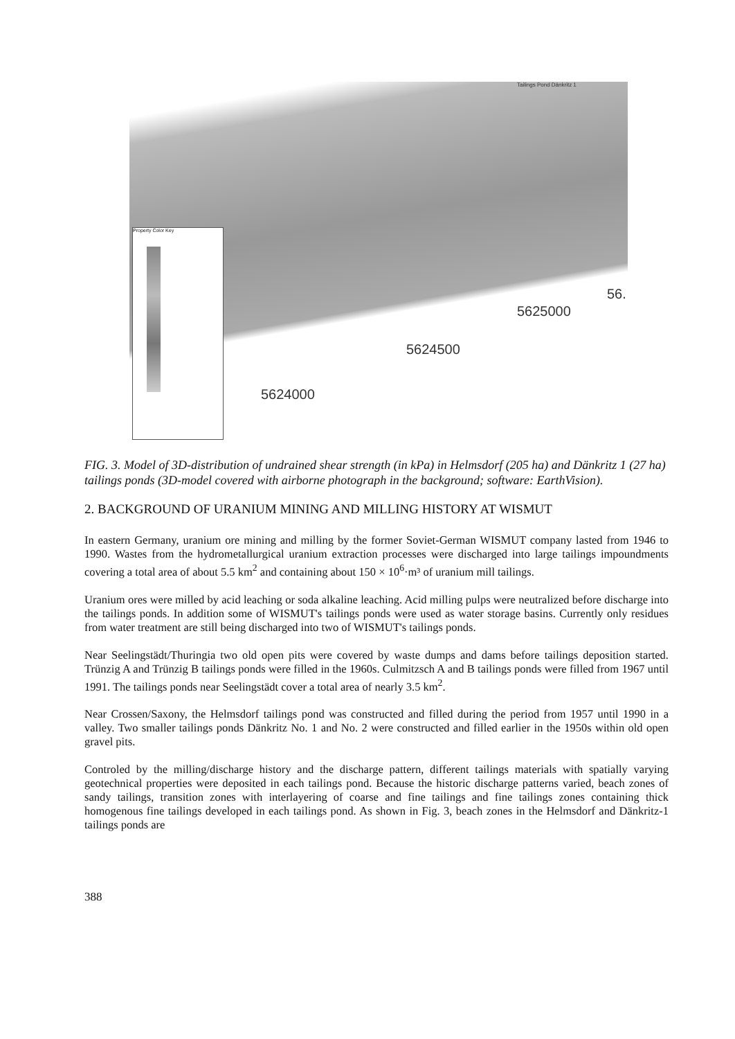Tailings Pond Dänkritz 1
Property Color Key
5624000
5624500
5625000
56.
FIG. 3. Model of 3D-distribution of undrained shear strength (in kPa) in Helmsdorf (205 ha) and Dänkritz 1 (27 ha) tailings ponds (3D-model covered with airborne photograph in the background; software: EarthVision).
2. BACKGROUND OF URANIUM MINING AND MILLING HISTORY AT WISMUT
In eastern Germany, uranium ore mining and milling by the former Soviet-German WISMUT company lasted from 1946 to 1990. Wastes from the hydrometallurgical uranium extraction processes were discharged into large tailings impoundments covering a total area of about 5.5 km<sup>2</sup> and containing about 150 × 10<sup>6</sup>·m³ of uranium mill tailings.
Uranium ores were milled by acid leaching or soda alkaline leaching. Acid milling pulps were neutralized before discharge into the tailings ponds. In addition some of WISMUT's tailings ponds were used as water storage basins. Currently only residues from water treatment are still being discharged into two of WISMUT's tailings ponds.
Near Seelingstädt/Thuringia two old open pits were covered by waste dumps and dams before tailings deposition started. Trünzig A and Trünzig B tailings ponds were filled in the 1960s. Culmitzsch A and B tailings ponds were filled from 1967 until 1991. The tailings ponds near Seelingstädt cover a total area of nearly 3.5 km<sup>2</sup>.
Near Crossen/Saxony, the Helmsdorf tailings pond was constructed and filled during the period from 1957 until 1990 in a valley. Two smaller tailings ponds Dänkritz No. 1 and No. 2 were constructed and filled earlier in the 1950s within old open gravel pits.
Controled by the milling/discharge history and the discharge pattern, different tailings materials with spatially varying geotechnical properties were deposited in each tailings pond. Because the historic discharge patterns varied, beach zones of sandy tailings, transition zones with interlayering of coarse and fine tailings and fine tailings zones containing thick homogenous fine tailings developed in each tailings pond. As shown in Fig. 3, beach zones in the Helmsdorf and Dänkritz-1 tailings ponds are
388